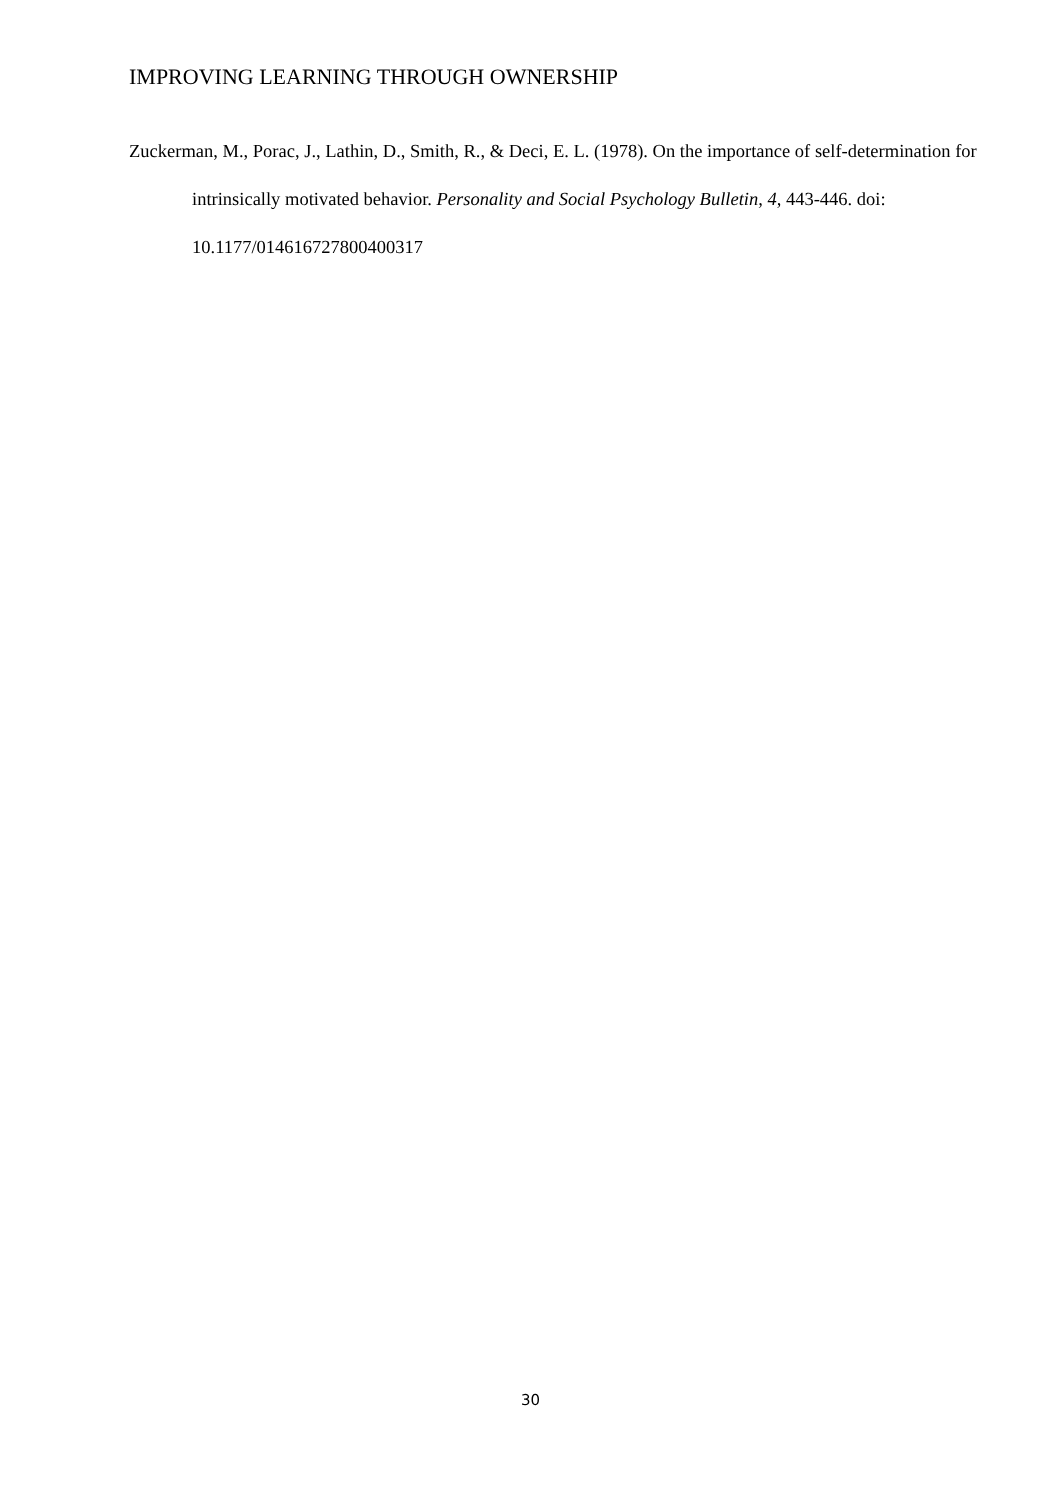IMPROVING LEARNING THROUGH OWNERSHIP
Zuckerman, M., Porac, J., Lathin, D., Smith, R., & Deci, E. L. (1978). On the importance of self-determination for intrinsically motivated behavior. Personality and Social Psychology Bulletin, 4, 443-446. doi: 10.1177/014616727800400317
30